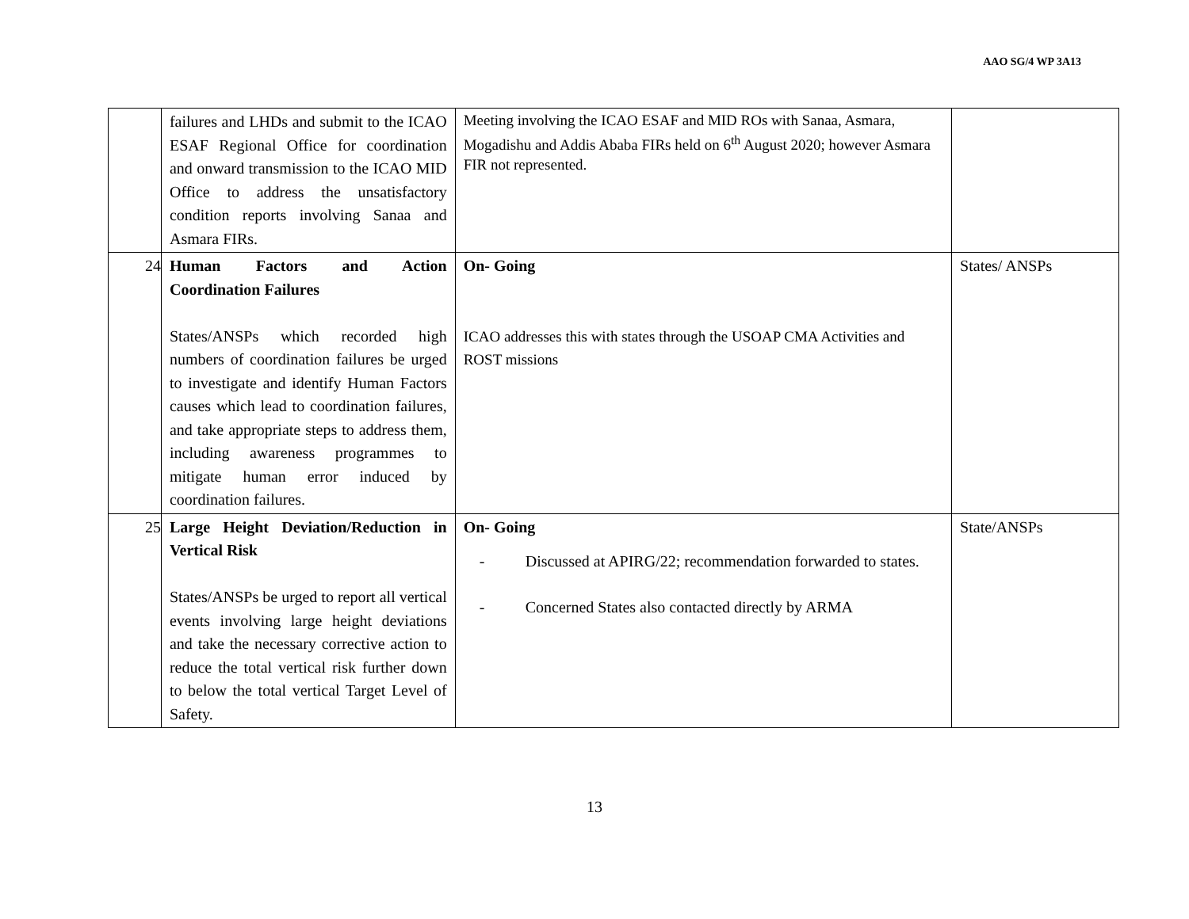AAO SG/4 WP 3A13
| | failures and LHDs and submit to the ICAO ESAF Regional Office for coordination and onward transmission to the ICAO MID Office to address the unsatisfactory condition reports involving Sanaa and Asmara FIRs. | Meeting involving the ICAO ESAF and MID ROs with Sanaa, Asmara, Mogadishu and Addis Ababa FIRs held on 6<sup>th</sup> August 2020; however Asmara FIR not represented. | |
| 24 | Human Factors and Action Coordination Failures States/ANSPs which recorded high numbers of coordination failures be urged to investigate and identify Human Factors causes which lead to coordination failures, and take appropriate steps to address them, including awareness programmes to mitigate human error induced by coordination failures. | On- Going ICAO addresses this with states through the USOAP CMA Activities and ROST missions | States/ ANSPs |
| 25 | Large Height Deviation/Reduction in Vertical Risk States/ANSPs be urged to report all vertical events involving large height deviations and take the necessary corrective action to reduce the total vertical risk further down to below the total vertical Target Level of Safety. | On- Going - Discussed at APIRG/22; recommendation forwarded to states. - Concerned States also contacted directly by ARMA | State/ANSPs |
13